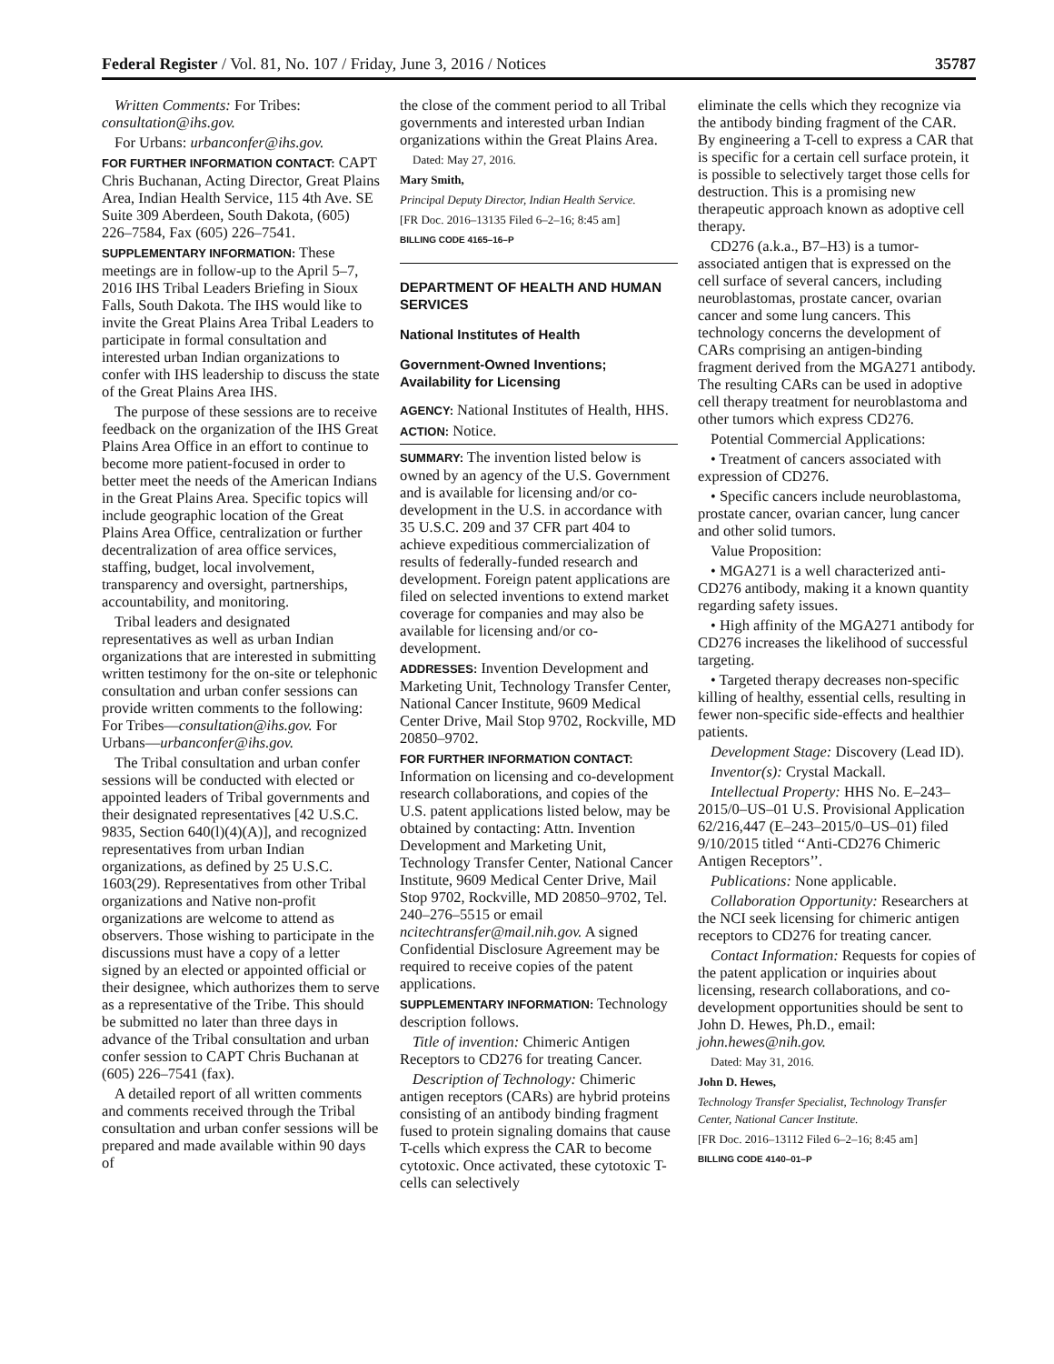Federal Register / Vol. 81, No. 107 / Friday, June 3, 2016 / Notices 35787
Written Comments: For Tribes: consultation@ihs.gov.
For Urbans: urbanconfer@ihs.gov.
FOR FURTHER INFORMATION CONTACT: CAPT Chris Buchanan, Acting Director, Great Plains Area, Indian Health Service, 115 4th Ave. SE Suite 309 Aberdeen, South Dakota, (605) 226–7584, Fax (605) 226–7541.
SUPPLEMENTARY INFORMATION: These meetings are in follow-up to the April 5–7, 2016 IHS Tribal Leaders Briefing in Sioux Falls, South Dakota. The IHS would like to invite the Great Plains Area Tribal Leaders to participate in formal consultation and interested urban Indian organizations to confer with IHS leadership to discuss the state of the Great Plains Area IHS.
The purpose of these sessions are to receive feedback on the organization of the IHS Great Plains Area Office in an effort to continue to become more patient-focused in order to better meet the needs of the American Indians in the Great Plains Area. Specific topics will include geographic location of the Great Plains Area Office, centralization or further decentralization of area office services, staffing, budget, local involvement, transparency and oversight, partnerships, accountability, and monitoring.
Tribal leaders and designated representatives as well as urban Indian organizations that are interested in submitting written testimony for the on-site or telephonic consultation and urban confer sessions can provide written comments to the following: For Tribes—consultation@ihs.gov. For Urbans—urbanconfer@ihs.gov.
The Tribal consultation and urban confer sessions will be conducted with elected or appointed leaders of Tribal governments and their designated representatives [42 U.S.C. 9835, Section 640(l)(4)(A)], and recognized representatives from urban Indian organizations, as defined by 25 U.S.C. 1603(29). Representatives from other Tribal organizations and Native non-profit organizations are welcome to attend as observers. Those wishing to participate in the discussions must have a copy of a letter signed by an elected or appointed official or their designee, which authorizes them to serve as a representative of the Tribe. This should be submitted no later than three days in advance of the Tribal consultation and urban confer session to CAPT Chris Buchanan at (605) 226–7541 (fax).
A detailed report of all written comments and comments received through the Tribal consultation and urban confer sessions will be prepared and made available within 90 days of
the close of the comment period to all Tribal governments and interested urban Indian organizations within the Great Plains Area.
Dated: May 27, 2016.
Mary Smith,
Principal Deputy Director, Indian Health Service.
[FR Doc. 2016–13135 Filed 6–2–16; 8:45 am]
BILLING CODE 4165–16–P
DEPARTMENT OF HEALTH AND HUMAN SERVICES
National Institutes of Health
Government-Owned Inventions; Availability for Licensing
AGENCY: National Institutes of Health, HHS.
ACTION: Notice.
SUMMARY: The invention listed below is owned by an agency of the U.S. Government and is available for licensing and/or co-development in the U.S. in accordance with 35 U.S.C. 209 and 37 CFR part 404 to achieve expeditious commercialization of results of federally-funded research and development. Foreign patent applications are filed on selected inventions to extend market coverage for companies and may also be available for licensing and/or co-development.
ADDRESSES: Invention Development and Marketing Unit, Technology Transfer Center, National Cancer Institute, 9609 Medical Center Drive, Mail Stop 9702, Rockville, MD 20850–9702.
FOR FURTHER INFORMATION CONTACT: Information on licensing and co-development research collaborations, and copies of the U.S. patent applications listed below, may be obtained by contacting: Attn. Invention Development and Marketing Unit, Technology Transfer Center, National Cancer Institute, 9609 Medical Center Drive, Mail Stop 9702, Rockville, MD 20850–9702, Tel. 240–276–5515 or email ncitechtransfer@mail.nih.gov. A signed Confidential Disclosure Agreement may be required to receive copies of the patent applications.
SUPPLEMENTARY INFORMATION: Technology description follows.
Title of invention: Chimeric Antigen Receptors to CD276 for treating Cancer.
Description of Technology: Chimeric antigen receptors (CARs) are hybrid proteins consisting of an antibody binding fragment fused to protein signaling domains that cause T-cells which express the CAR to become cytotoxic. Once activated, these cytotoxic T-cells can selectively
eliminate the cells which they recognize via the antibody binding fragment of the CAR. By engineering a T-cell to express a CAR that is specific for a certain cell surface protein, it is possible to selectively target those cells for destruction. This is a promising new therapeutic approach known as adoptive cell therapy.
CD276 (a.k.a., B7–H3) is a tumor-associated antigen that is expressed on the cell surface of several cancers, including neuroblastomas, prostate cancer, ovarian cancer and some lung cancers. This technology concerns the development of CARs comprising an antigen-binding fragment derived from the MGA271 antibody. The resulting CARs can be used in adoptive cell therapy treatment for neuroblastoma and other tumors which express CD276.
Potential Commercial Applications:
• Treatment of cancers associated with expression of CD276.
• Specific cancers include neuroblastoma, prostate cancer, ovarian cancer, lung cancer and other solid tumors.
Value Proposition:
• MGA271 is a well characterized anti-CD276 antibody, making it a known quantity regarding safety issues.
• High affinity of the MGA271 antibody for CD276 increases the likelihood of successful targeting.
• Targeted therapy decreases non-specific killing of healthy, essential cells, resulting in fewer non-specific side-effects and healthier patients.
Development Stage: Discovery (Lead ID).
Inventor(s): Crystal Mackall.
Intellectual Property: HHS No. E–243–2015/0–US–01 U.S. Provisional Application 62/216,447 (E–243–2015/0–US–01) filed 9/10/2015 titled ‘‘Anti-CD276 Chimeric Antigen Receptors’’.
Publications: None applicable.
Collaboration Opportunity: Researchers at the NCI seek licensing for chimeric antigen receptors to CD276 for treating cancer.
Contact Information: Requests for copies of the patent application or inquiries about licensing, research collaborations, and co-development opportunities should be sent to John D. Hewes, Ph.D., email: john.hewes@nih.gov.
Dated: May 31, 2016.
John D. Hewes,
Technology Transfer Specialist, Technology Transfer Center, National Cancer Institute.
[FR Doc. 2016–13112 Filed 6–2–16; 8:45 am]
BILLING CODE 4140–01–P